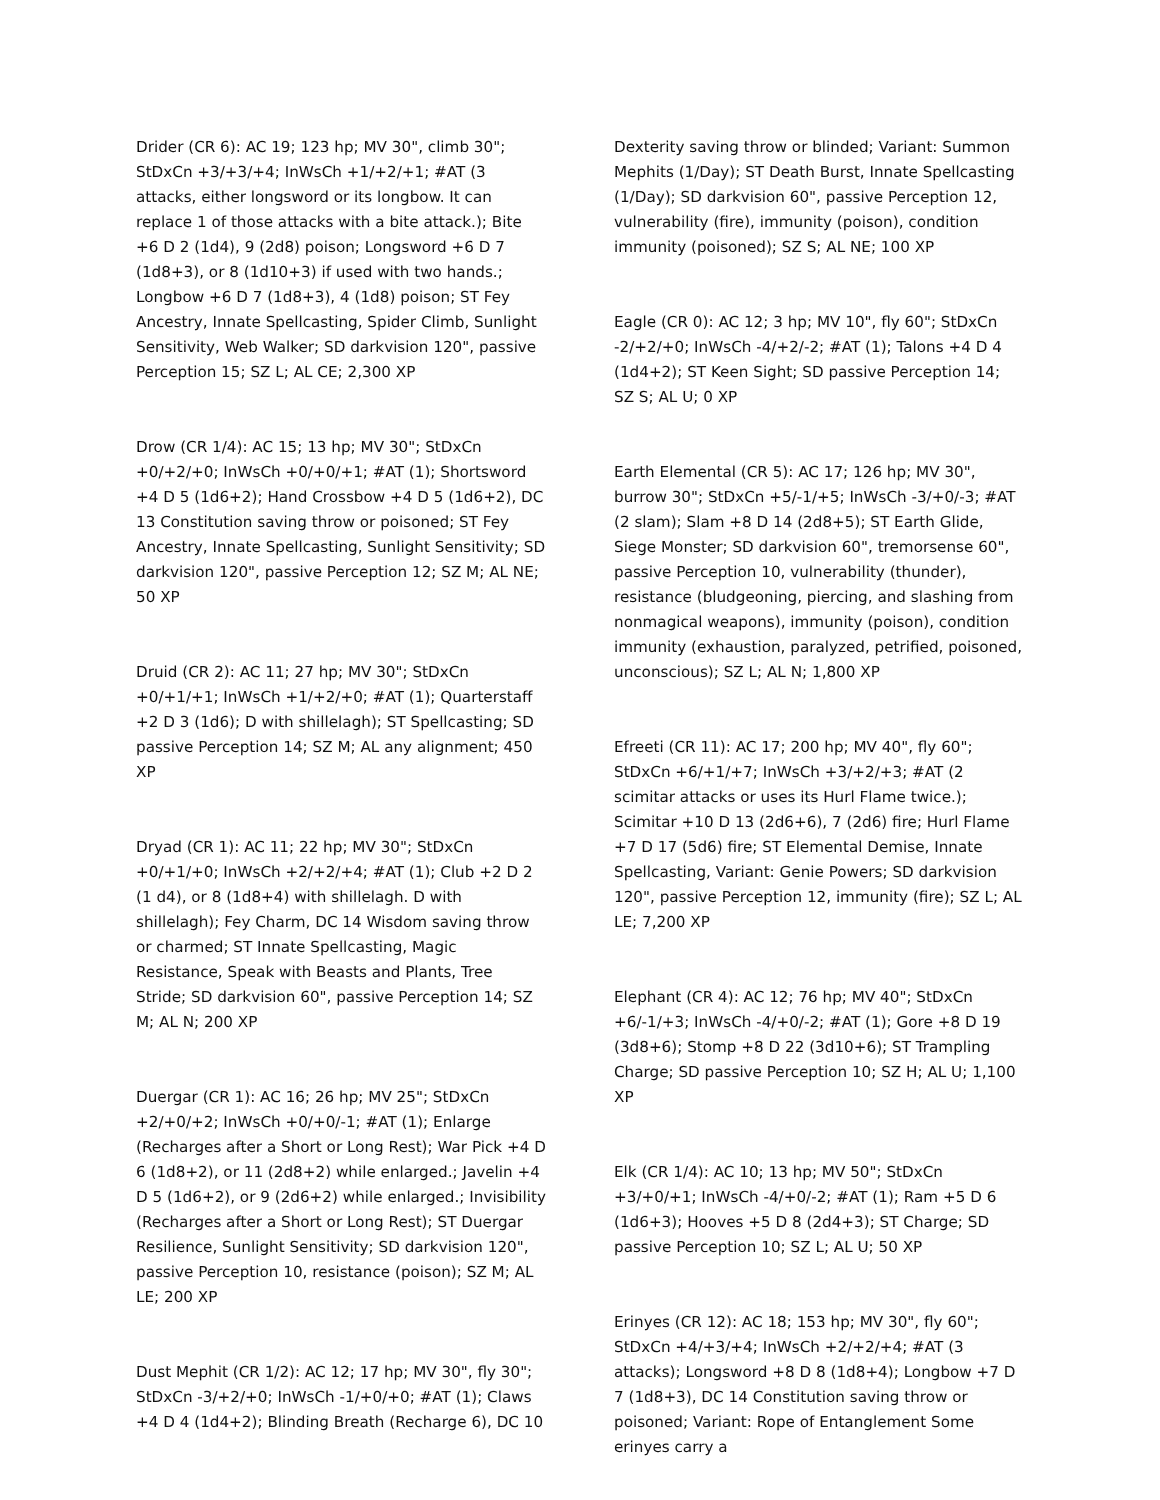Drider (CR 6): AC 19; 123 hp; MV 30", climb 30"; StDxCn +3/+3/+4; InWsCh +1/+2/+1; #AT (3 attacks, either longsword or its longbow. It can replace 1 of those attacks with a bite attack.); Bite +6 D 2 (1d4), 9 (2d8) poison; Longsword +6 D 7 (1d8+3), or 8 (1d10+3) if used with two hands.; Longbow +6 D 7 (1d8+3), 4 (1d8) poison; ST Fey Ancestry, Innate Spellcasting, Spider Climb, Sunlight Sensitivity, Web Walker; SD darkvision 120", passive Perception 15; SZ L; AL CE; 2,300 XP
Drow (CR 1/4): AC 15; 13 hp; MV 30"; StDxCn +0/+2/+0; InWsCh +0/+0/+1; #AT (1); Shortsword +4 D 5 (1d6+2); Hand Crossbow +4 D 5 (1d6+2), DC 13 Constitution saving throw or poisoned; ST Fey Ancestry, Innate Spellcasting, Sunlight Sensitivity; SD darkvision 120", passive Perception 12; SZ M; AL NE; 50 XP
Druid (CR 2): AC 11; 27 hp; MV 30"; StDxCn +0/+1/+1; InWsCh +1/+2/+0; #AT (1); Quarterstaff +2 D 3 (1d6); D with shillelagh); ST Spellcasting; SD passive Perception 14; SZ M; AL any alignment; 450 XP
Dryad (CR 1): AC 11; 22 hp; MV 30"; StDxCn +0/+1/+0; InWsCh +2/+2/+4; #AT (1); Club +2 D 2 (1 d4), or 8 (1d8+4) with shillelagh. D with shillelagh); Fey Charm, DC 14 Wisdom saving throw or charmed; ST Innate Spellcasting, Magic Resistance, Speak with Beasts and Plants, Tree Stride; SD darkvision 60", passive Perception 14; SZ M; AL N; 200 XP
Duergar (CR 1): AC 16; 26 hp; MV 25"; StDxCn +2/+0/+2; InWsCh +0/+0/-1; #AT (1); Enlarge (Recharges after a Short or Long Rest); War Pick +4 D 6 (1d8+2), or 11 (2d8+2) while enlarged.; Javelin +4 D 5 (1d6+2), or 9 (2d6+2) while enlarged.; Invisibility (Recharges after a Short or Long Rest); ST Duergar Resilience, Sunlight Sensitivity; SD darkvision 120", passive Perception 10, resistance (poison); SZ M; AL LE; 200 XP
Dust Mephit (CR 1/2): AC 12; 17 hp; MV 30", fly 30"; StDxCn -3/+2/+0; InWsCh -1/+0/+0; #AT (1); Claws +4 D 4 (1d4+2); Blinding Breath (Recharge 6), DC 10
Dexterity saving throw or blinded; Variant: Summon Mephits (1/Day); ST Death Burst, Innate Spellcasting (1/Day); SD darkvision 60", passive Perception 12, vulnerability (fire), immunity (poison), condition immunity (poisoned); SZ S; AL NE; 100 XP
Eagle (CR 0): AC 12; 3 hp; MV 10", fly 60"; StDxCn -2/+2/+0; InWsCh -4/+2/-2; #AT (1); Talons +4 D 4 (1d4+2); ST Keen Sight; SD passive Perception 14; SZ S; AL U; 0 XP
Earth Elemental (CR 5): AC 17; 126 hp; MV 30", burrow 30"; StDxCn +5/-1/+5; InWsCh -3/+0/-3; #AT (2 slam); Slam +8 D 14 (2d8+5); ST Earth Glide, Siege Monster; SD darkvision 60", tremorsense 60", passive Perception 10, vulnerability (thunder), resistance (bludgeoning, piercing, and slashing from nonmagical weapons), immunity (poison), condition immunity (exhaustion, paralyzed, petrified, poisoned, unconscious); SZ L; AL N; 1,800 XP
Efreeti (CR 11): AC 17; 200 hp; MV 40", fly 60"; StDxCn +6/+1/+7; InWsCh +3/+2/+3; #AT (2 scimitar attacks or uses its Hurl Flame twice.); Scimitar +10 D 13 (2d6+6), 7 (2d6) fire; Hurl Flame +7 D 17 (5d6) fire; ST Elemental Demise, Innate Spellcasting, Variant: Genie Powers; SD darkvision 120", passive Perception 12, immunity (fire); SZ L; AL LE; 7,200 XP
Elephant (CR 4): AC 12; 76 hp; MV 40"; StDxCn +6/-1/+3; InWsCh -4/+0/-2; #AT (1); Gore +8 D 19 (3d8+6); Stomp +8 D 22 (3d10+6); ST Trampling Charge; SD passive Perception 10; SZ H; AL U; 1,100 XP
Elk (CR 1/4): AC 10; 13 hp; MV 50"; StDxCn +3/+0/+1; InWsCh -4/+0/-2; #AT (1); Ram +5 D 6 (1d6+3); Hooves +5 D 8 (2d4+3); ST Charge; SD passive Perception 10; SZ L; AL U; 50 XP
Erinyes (CR 12): AC 18; 153 hp; MV 30", fly 60"; StDxCn +4/+3/+4; InWsCh +2/+2/+4; #AT (3 attacks); Longsword +8 D 8 (1d8+4); Longbow +7 D 7 (1d8+3), DC 14 Constitution saving throw or poisoned; Variant: Rope of Entanglement Some erinyes carry a